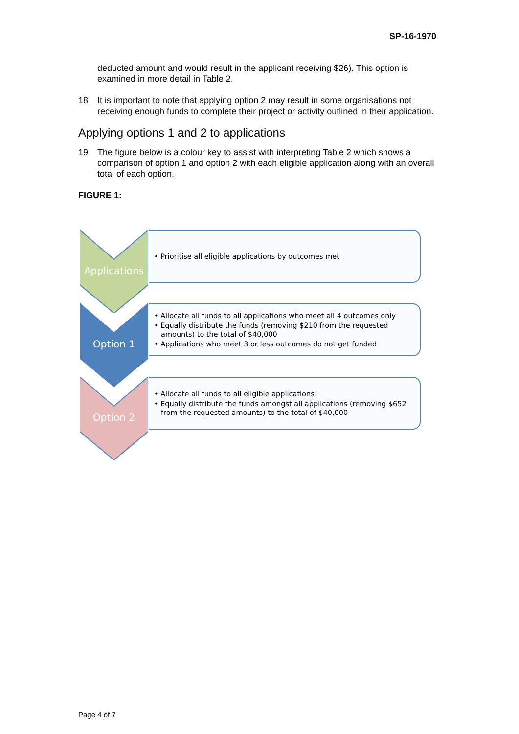SP-16-1970
deducted amount and would result in the applicant receiving $26). This option is examined in more detail in Table 2.
18 It is important to note that applying option 2 may result in some organisations not receiving enough funds to complete their project or activity outlined in their application.
Applying options 1 and 2 to applications
19 The figure below is a colour key to assist with interpreting Table 2 which shows a comparison of option 1 and option 2 with each eligible application along with an overall total of each option.
FIGURE 1:
Applications
• Prioritise all eligible applications by outcomes met
Option 1
• Allocate all funds to all applications who meet all 4 outcomes only
• Equally distribute the funds (removing $210 from the requested amounts) to the total of $40,000
• Applications who meet 3 or less outcomes do not get funded
Option 2
• Allocate all funds to all eligible applications
• Equally distribute the funds amongst all applications (removing $652 from the requested amounts) to the total of $40,000
Page 4 of 7